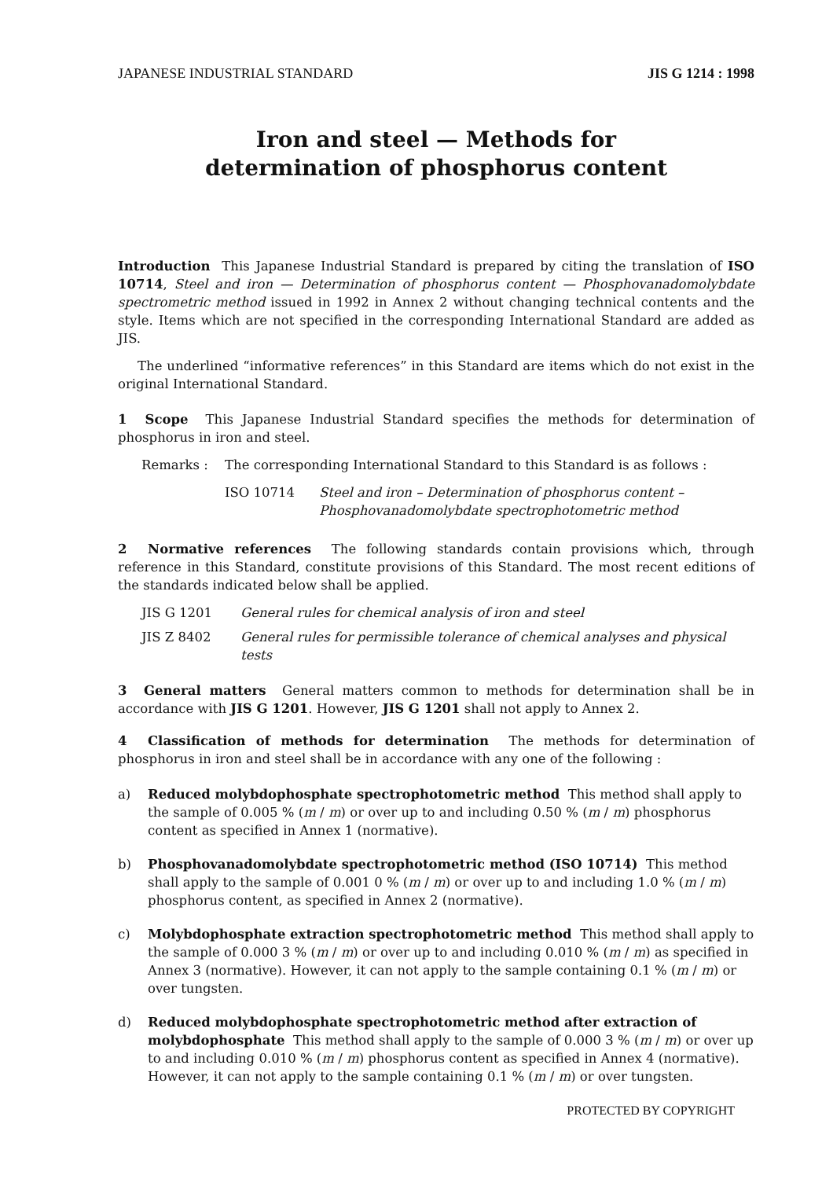JAPANESE INDUSTRIAL STANDARD JIS G 1214 : 1998
Iron and steel — Methods for
determination of phosphorus content
Introduction This Japanese Industrial Standard is prepared by citing the translation of ISO 10714, Steel and iron — Determination of phosphorus content — Phosphovanadomolybdate spectrometric method issued in 1992 in Annex 2 without changing technical contents and the style. Items which are not specified in the corresponding International Standard are added as JIS.
The underlined “informative references” in this Standard are items which do not exist in the original International Standard.
1 Scope This Japanese Industrial Standard specifies the methods for determination of phosphorus in iron and steel.
Remarks : The corresponding International Standard to this Standard is as follows :
ISO 10714 Steel and iron – Determination of phosphorus content – Phosphovanadomolybdate spectrophotometric method
2 Normative references The following standards contain provisions which, through reference in this Standard, constitute provisions of this Standard. The most recent editions of the standards indicated below shall be applied.
JIS G 1201 General rules for chemical analysis of iron and steel
JIS Z 8402 General rules for permissible tolerance of chemical analyses and physical tests
3 General matters General matters common to methods for determination shall be in accordance with JIS G 1201. However, JIS G 1201 shall not apply to Annex 2.
4 Classification of methods for determination The methods for determination of phosphorus in iron and steel shall be in accordance with any one of the following :
a) Reduced molybdophosphate spectrophotometric method This method shall apply to the sample of 0.005 % (m / m) or over up to and including 0.50 % (m / m) phosphorus content as specified in Annex 1 (normative).
b) Phosphovanadomolybdate spectrophotometric method (ISO 10714) This method shall apply to the sample of 0.001 0 % (m / m) or over up to and including 1.0 % (m / m) phosphorus content, as specified in Annex 2 (normative).
c) Molybdophosphate extraction spectrophotometric method This method shall apply to the sample of 0.000 3 % (m / m) or over up to and including 0.010 % (m / m) as specified in Annex 3 (normative). However, it can not apply to the sample containing 0.1 % (m / m) or over tungsten.
d) Reduced molybdophosphate spectrophotometric method after extraction of molybdophosphate This method shall apply to the sample of 0.000 3 % (m / m) or over up to and including 0.010 % (m / m) phosphorus content as specified in Annex 4 (normative). However, it can not apply to the sample containing 0.1 % (m / m) or over tungsten.
PROTECTED BY COPYRIGHT